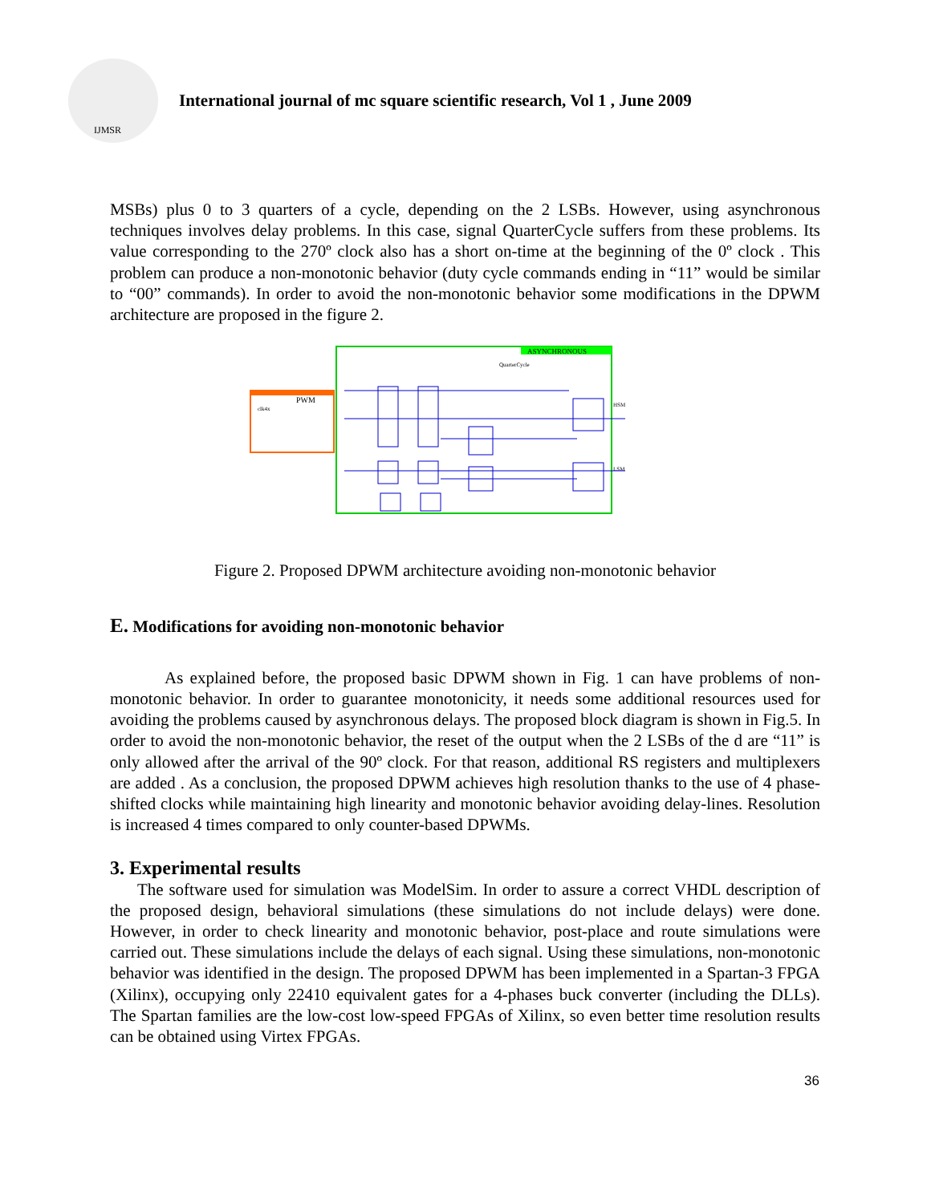IJMSR
International journal of mc square scientific research, Vol 1 , June 2009
MSBs) plus 0 to 3 quarters of a cycle, depending on the 2 LSBs. However, using asynchronous techniques involves delay problems. In this case, signal QuarterCycle suffers from these problems. Its value corresponding to the 270º clock also has a short on-time at the beginning of the 0º clock . This problem can produce a non-monotonic behavior (duty cycle commands ending in “11” would be similar to “00” commands). In order to avoid the non-monotonic behavior some modifications in the DPWM architecture are proposed in the figure 2.
ASYNCHRONOUS
PWM
clk4x
QuarterCycle
HSM
LSM
Figure 2. Proposed DPWM architecture avoiding non-monotonic behavior
E. Modifications for avoiding non-monotonic behavior
As explained before, the proposed basic DPWM shown in Fig. 1 can have problems of non-monotonic behavior. In order to guarantee monotonicity, it needs some additional resources used for avoiding the problems caused by asynchronous delays. The proposed block diagram is shown in Fig.5. In order to avoid the non-monotonic behavior, the reset of the output when the 2 LSBs of the d are “11” is only allowed after the arrival of the 90º clock. For that reason, additional RS registers and multiplexers are added . As a conclusion, the proposed DPWM achieves high resolution thanks to the use of 4 phase-shifted clocks while maintaining high linearity and monotonic behavior avoiding delay-lines. Resolution is increased 4 times compared to only counter-based DPWMs.
3. Experimental results
The software used for simulation was ModelSim. In order to assure a correct VHDL description of the proposed design, behavioral simulations (these simulations do not include delays) were done. However, in order to check linearity and monotonic behavior, post-place and route simulations were carried out. These simulations include the delays of each signal. Using these simulations, non-monotonic behavior was identified in the design. The proposed DPWM has been implemented in a Spartan-3 FPGA (Xilinx), occupying only 22410 equivalent gates for a 4-phases buck converter (including the DLLs). The Spartan families are the low-cost low-speed FPGAs of Xilinx, so even better time resolution results can be obtained using Virtex FPGAs.
36